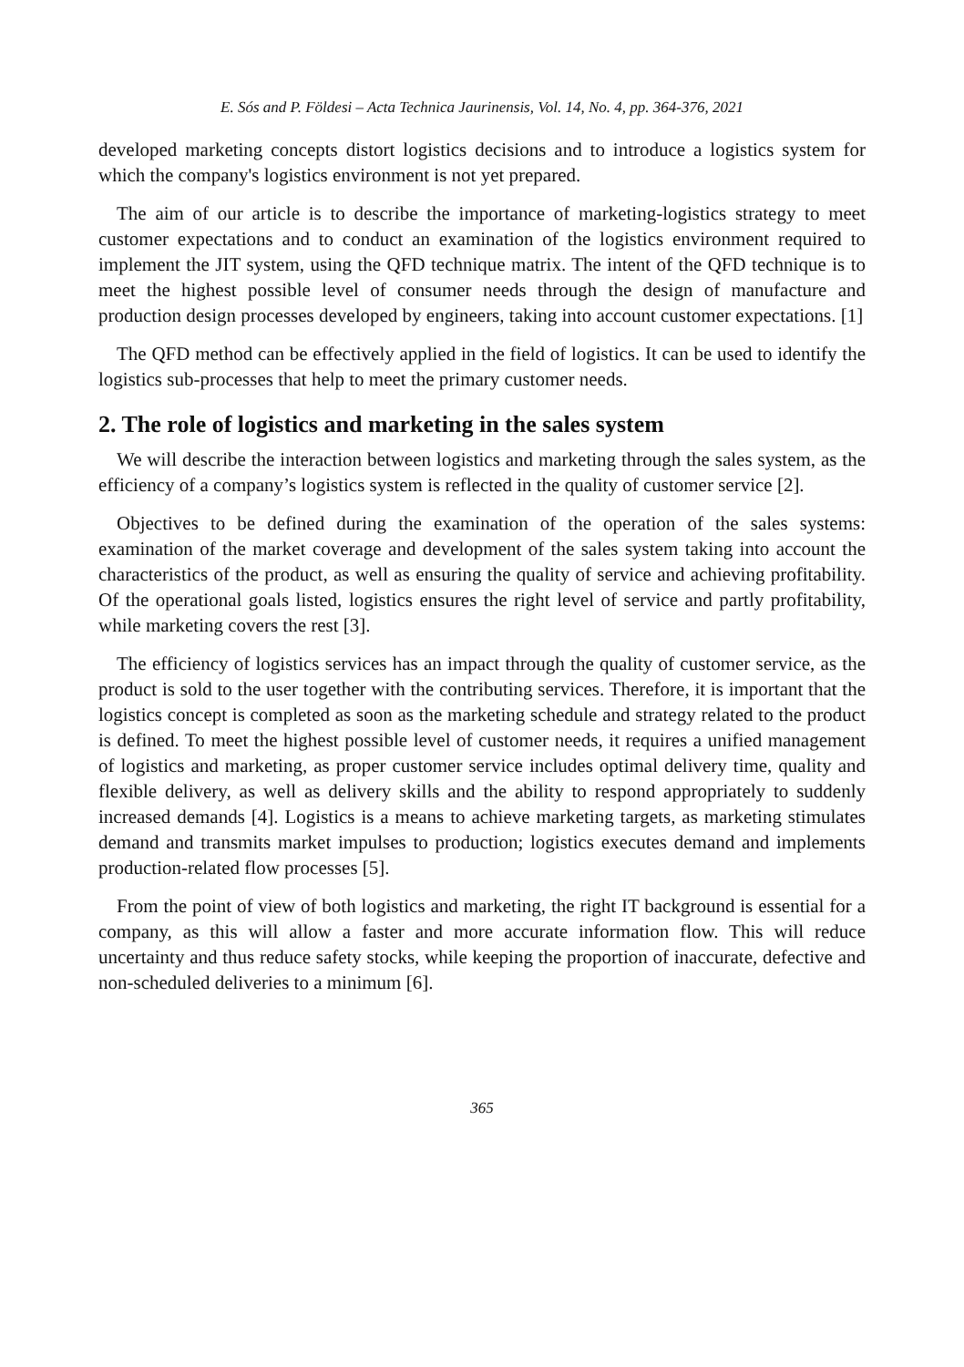E. Sós and P. Földesi – Acta Technica Jaurinensis, Vol. 14, No. 4, pp. 364-376, 2021
developed marketing concepts distort logistics decisions and to introduce a logistics system for which the company's logistics environment is not yet prepared.
The aim of our article is to describe the importance of marketing-logistics strategy to meet customer expectations and to conduct an examination of the logistics environment required to implement the JIT system, using the QFD technique matrix. The intent of the QFD technique is to meet the highest possible level of consumer needs through the design of manufacture and production design processes developed by engineers, taking into account customer expectations. [1]
The QFD method can be effectively applied in the field of logistics. It can be used to identify the logistics sub-processes that help to meet the primary customer needs.
2. The role of logistics and marketing in the sales system
We will describe the interaction between logistics and marketing through the sales system, as the efficiency of a company’s logistics system is reflected in the quality of customer service [2].
Objectives to be defined during the examination of the operation of the sales systems: examination of the market coverage and development of the sales system taking into account the characteristics of the product, as well as ensuring the quality of service and achieving profitability. Of the operational goals listed, logistics ensures the right level of service and partly profitability, while marketing covers the rest [3].
The efficiency of logistics services has an impact through the quality of customer service, as the product is sold to the user together with the contributing services. Therefore, it is important that the logistics concept is completed as soon as the marketing schedule and strategy related to the product is defined. To meet the highest possible level of customer needs, it requires a unified management of logistics and marketing, as proper customer service includes optimal delivery time, quality and flexible delivery, as well as delivery skills and the ability to respond appropriately to suddenly increased demands [4]. Logistics is a means to achieve marketing targets, as marketing stimulates demand and transmits market impulses to production; logistics executes demand and implements production-related flow processes [5].
From the point of view of both logistics and marketing, the right IT background is essential for a company, as this will allow a faster and more accurate information flow. This will reduce uncertainty and thus reduce safety stocks, while keeping the proportion of inaccurate, defective and non-scheduled deliveries to a minimum [6].
365